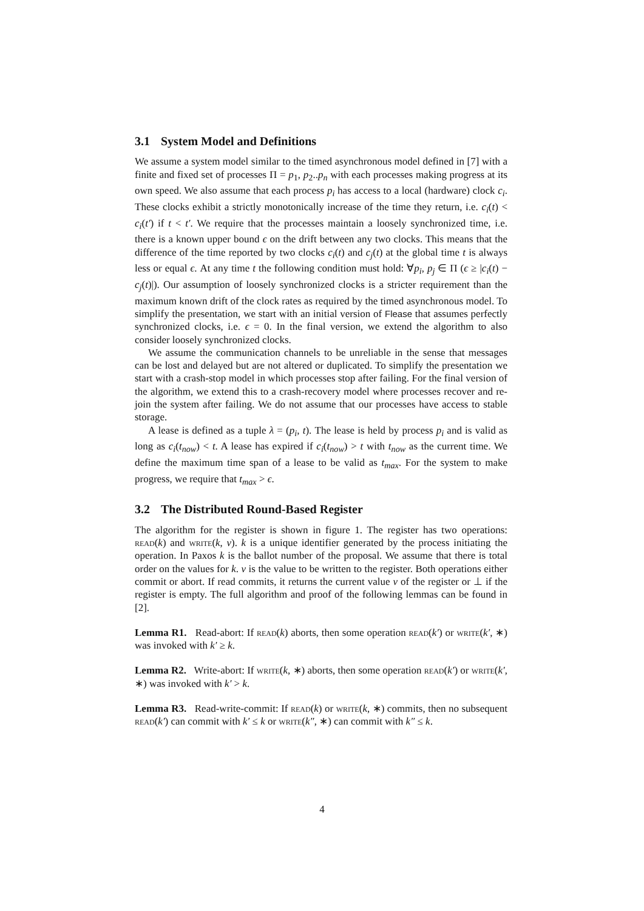3.1 System Model and Definitions
We assume a system model similar to the timed asynchronous model defined in [7] with a finite and fixed set of processes Π = p<sub>1</sub>, p<sub>2</sub>..p<sub>n</sub> with each processes making progress at its own speed. We also assume that each process p<sub>i</sub> has access to a local (hardware) clock c<sub>i</sub>. These clocks exhibit a strictly monotonically increase of the time they return, i.e. c<sub>i</sub>(t) < c<sub>i</sub>(t′) if t < t′. We require that the processes maintain a loosely synchronized time, i.e. there is a known upper bound ϵ on the drift between any two clocks. This means that the difference of the time reported by two clocks c<sub>i</sub>(t) and c<sub>j</sub>(t) at the global time t is always less or equal ϵ. At any time t the following condition must hold: ∀p<sub>i</sub>, p<sub>j</sub> ∈ Π (ϵ ≥ |c<sub>i</sub>(t) − c<sub>j</sub>(t)|). Our assumption of loosely synchronized clocks is a stricter requirement than the maximum known drift of the clock rates as required by the timed asynchronous model. To simplify the presentation, we start with an initial version of Flease that assumes perfectly synchronized clocks, i.e. ϵ = 0. In the final version, we extend the algorithm to also consider loosely synchronized clocks.
We assume the communication channels to be unreliable in the sense that messages can be lost and delayed but are not altered or duplicated. To simplify the presentation we start with a crash-stop model in which processes stop after failing. For the final version of the algorithm, we extend this to a crash-recovery model where processes recover and re-join the system after failing. We do not assume that our processes have access to stable storage.
A lease is defined as a tuple λ = (p<sub>i</sub>, t). The lease is held by process p<sub>i</sub> and is valid as long as c<sub>i</sub>(t<sub>now</sub>) < t. A lease has expired if c<sub>i</sub>(t<sub>now</sub>) > t with t<sub>now</sub> as the current time. We define the maximum time span of a lease to be valid as t<sub>max</sub>. For the system to make progress, we require that t<sub>max</sub> > ϵ.
3.2 The Distributed Round-Based Register
The algorithm for the register is shown in figure 1. The register has two operations: read(k) and write(k, v). k is a unique identifier generated by the process initiating the operation. In Paxos k is the ballot number of the proposal. We assume that there is total order on the values for k. v is the value to be written to the register. Both operations either commit or abort. If read commits, it returns the current value v of the register or ⊥ if the register is empty. The full algorithm and proof of the following lemmas can be found in [2].
Lemma R1. Read-abort: If read(k) aborts, then some operation read(k′) or write(k′, ∗) was invoked with k′ ≥ k.
Lemma R2. Write-abort: If write(k, ∗) aborts, then some operation read(k′) or write(k′, ∗) was invoked with k′ > k.
Lemma R3. Read-write-commit: If read(k) or write(k, ∗) commits, then no subsequent read(k′) can commit with k′ ≤ k or write(k″, ∗) can commit with k″ ≤ k.
4